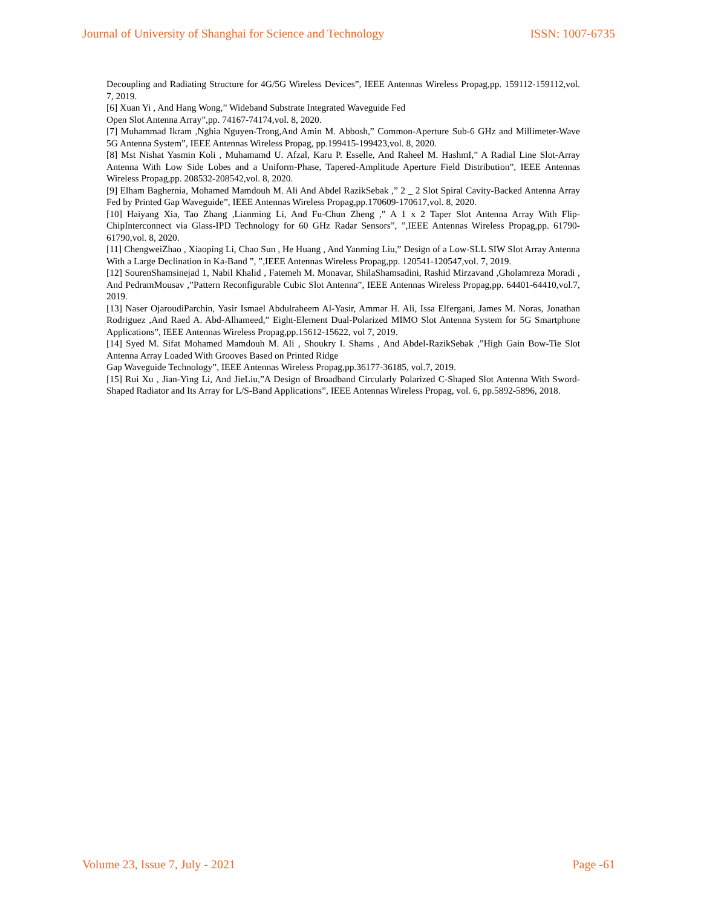Journal of University of Shanghai for Science and Technology ISSN: 1007-6735
Decoupling and Radiating Structure for 4G/5G Wireless Devices”, IEEE Antennas Wireless Propag,pp. 159112-159112,vol. 7, 2019.
[6] Xuan Yi , And Hang Wong,” Wideband Substrate Integrated Waveguide Fed
Open Slot Antenna Array”,pp. 74167-74174,vol. 8, 2020.
[7] Muhammad Ikram ,Nghia Nguyen-Trong,And Amin M. Abbosh,” Common-Aperture Sub-6 GHz and Millimeter-Wave 5G Antenna System”, IEEE Antennas Wireless Propag, pp.199415-199423,vol. 8, 2020.
[8] Mst Nishat Yasmin Koli , Muhamamd U. Afzal, Karu P. Esselle, And Raheel M. HashmI,” A Radial Line Slot-Array Antenna With Low Side Lobes and a Uniform-Phase, Tapered-Amplitude Aperture Field Distribution”, IEEE Antennas Wireless Propag,pp. 208532-208542,vol. 8, 2020.
[9] Elham Baghernia, Mohamed Mamdouh M. Ali And Abdel RazikSebak ,” 2 _ 2 Slot Spiral Cavity-Backed Antenna Array Fed by Printed Gap Waveguide”, IEEE Antennas Wireless Propag,pp.170609-170617,vol. 8, 2020.
[10] Haiyang Xia, Tao Zhang ,Lianming Li, And Fu-Chun Zheng ,” A 1 x 2 Taper Slot Antenna Array With Flip-ChipInterconnect via Glass-IPD Technology for 60 GHz Radar Sensors”, ”,IEEE Antennas Wireless Propag,pp. 61790-61790,vol. 8, 2020.
[11] ChengweiZhao , Xiaoping Li, Chao Sun , He Huang , And Yanming Liu,” Design of a Low-SLL SIW Slot Array Antenna With a Large Declination in Ka-Band ”, ”,IEEE Antennas Wireless Propag,pp. 120541-120547,vol. 7, 2019.
[12] SourenShamsinejad 1, Nabil Khalid , Fatemeh M. Monavar, ShilaShamsadini, Rashid Mirzavand ,Gholamreza Moradi , And PedramMousav ,”Pattern Reconfigurable Cubic Slot Antenna”, IEEE Antennas Wireless Propag,pp. 64401-64410,vol.7, 2019.
[13] Naser OjaroudiParchin, Yasir Ismael Abdulraheem Al-Yasir, Ammar H. Ali, Issa Elfergani, James M. Noras, Jonathan Rodriguez ,And Raed A. Abd-Alhameed,” Eight-Element Dual-Polarized MIMO Slot Antenna System for 5G Smartphone Applications”, IEEE Antennas Wireless Propag,pp.15612-15622, vol 7, 2019.
[14] Syed M. Sifat Mohamed Mamdouh M. Ali , Shoukry I. Shams , And Abdel-RazikSebak ,”High Gain Bow-Tie Slot Antenna Array Loaded With Grooves Based on Printed Ridge
Gap Waveguide Technology”, IEEE Antennas Wireless Propag,pp.36177-36185, vol.7, 2019.
[15] Rui Xu , Jian-Ying Li, And JieLiu,”A Design of Broadband Circularly Polarized C-Shaped Slot Antenna With Sword-Shaped Radiator and Its Array for L/S-Band Applications”, IEEE Antennas Wireless Propag, vol. 6, pp.5892-5896, 2018.
Volume 23, Issue 7, July - 2021 Page -61